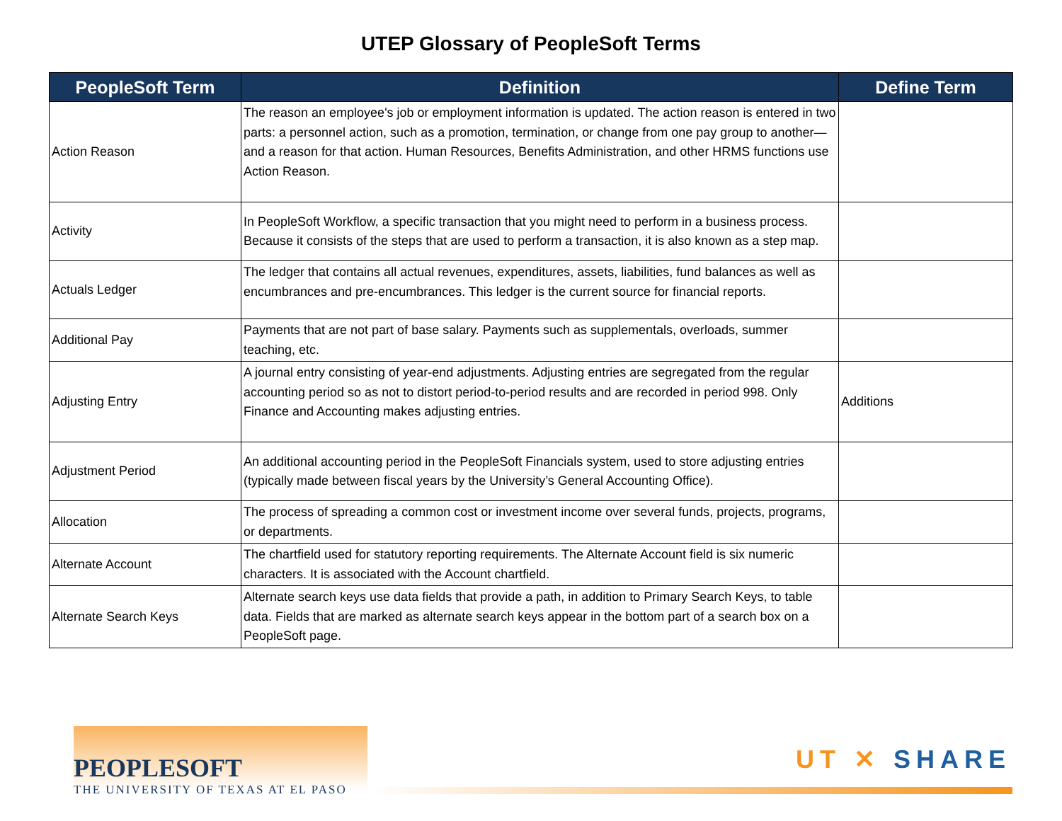UTEP Glossary of PeopleSoft Terms
| PeopleSoft Term | Definition | Define Term |
| --- | --- | --- |
| Action Reason | The reason an employee's job or employment information is updated. The action reason is entered in two parts: a personnel action, such as a promotion, termination, or change from one pay group to another—and a reason for that action. Human Resources, Benefits Administration, and other HRMS functions use Action Reason. | |
| Activity | In PeopleSoft Workflow, a specific transaction that you might need to perform in a business process. Because it consists of the steps that are used to perform a transaction, it is also known as a step map. | |
| Actuals Ledger | The ledger that contains all actual revenues, expenditures, assets, liabilities, fund balances as well as encumbrances and pre-encumbrances. This ledger is the current source for financial reports. | |
| Additional Pay | Payments that are not part of base salary. Payments such as supplementals, overloads, summer teaching, etc. | |
| Adjusting Entry | A journal entry consisting of year-end adjustments. Adjusting entries are segregated from the regular accounting period so as not to distort period-to-period results and are recorded in period 998. Only Finance and Accounting makes adjusting entries. | Additions |
| Adjustment Period | An additional accounting period in the PeopleSoft Financials system, used to store adjusting entries (typically made between fiscal years by the University’s General Accounting Office). | |
| Allocation | The process of spreading a common cost or investment income over several funds, projects, programs, or departments. | |
| Alternate Account | The chartfield used for statutory reporting requirements. The Alternate Account field is six numeric characters. It is associated with the Account chartfield. | |
| Alternate Search Keys | Alternate search keys use data fields that provide a path, in addition to Primary Search Keys, to table data. Fields that are marked as alternate search keys appear in the bottom part of a search box on a PeopleSoft page. | |
PEOPLESOFT
THE UNIVERSITY OF TEXAS AT EL PASO
UT ✕ SHARE